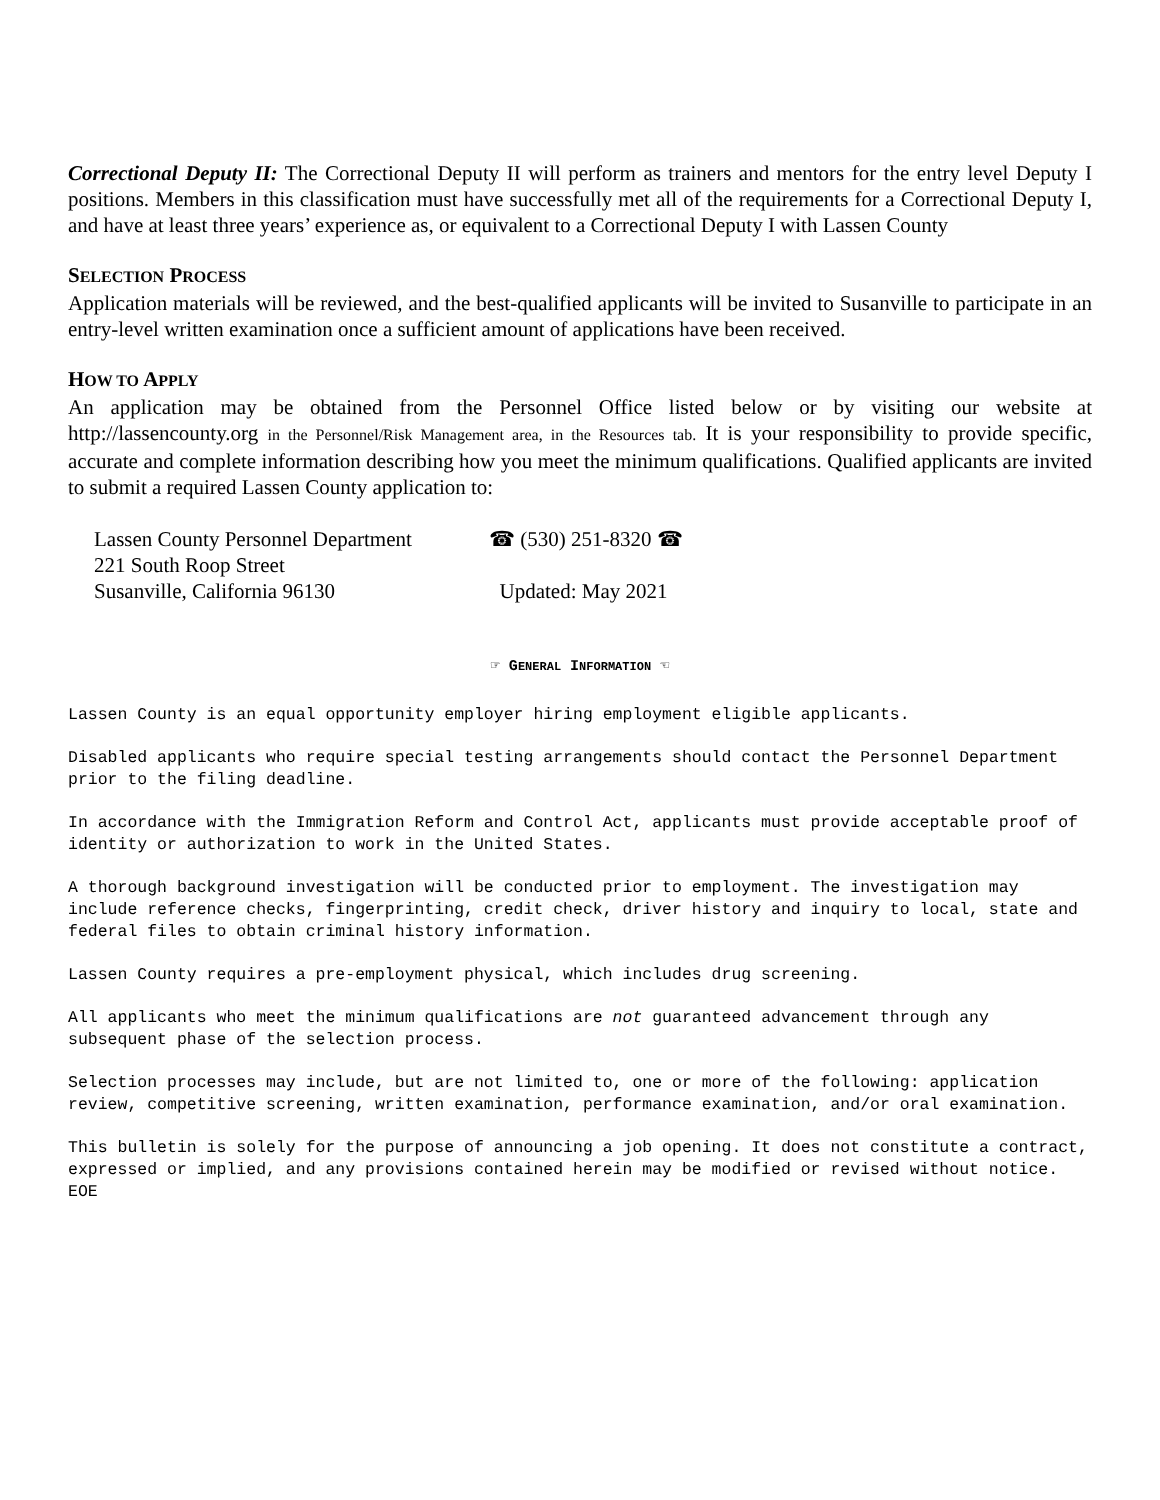Correctional Deputy II: The Correctional Deputy II will perform as trainers and mentors for the entry level Deputy I positions. Members in this classification must have successfully met all of the requirements for a Correctional Deputy I, and have at least three years’ experience as, or equivalent to a Correctional Deputy I with Lassen County
SELECTION PROCESS
Application materials will be reviewed, and the best-qualified applicants will be invited to Susanville to participate in an entry-level written examination once a sufficient amount of applications have been received.
HOW TO APPLY
An application may be obtained from the Personnel Office listed below or by visiting our website at http://lassencounty.org in the Personnel/Risk Management area, in the Resources tab. It is your responsibility to provide specific, accurate and complete information describing how you meet the minimum qualifications. Qualified applicants are invited to submit a required Lassen County application to:
Lassen County Personnel Department
☎ (530) 251-8320 ☎
221 South Roop Street
Susanville, California 96130
Updated: May 2021
☞ GENERAL INFORMATION ☜
Lassen County is an equal opportunity employer hiring employment eligible applicants.
Disabled applicants who require special testing arrangements should contact the Personnel Department prior to the filing deadline.
In accordance with the Immigration Reform and Control Act, applicants must provide acceptable proof of identity or authorization to work in the United States.
A thorough background investigation will be conducted prior to employment. The investigation may include reference checks, fingerprinting, credit check, driver history and inquiry to local, state and federal files to obtain criminal history information.
Lassen County requires a pre-employment physical, which includes drug screening.
All applicants who meet the minimum qualifications are not guaranteed advancement through any subsequent phase of the selection process.
Selection processes may include, but are not limited to, one or more of the following: application review, competitive screening, written examination, performance examination, and/or oral examination.
This bulletin is solely for the purpose of announcing a job opening. It does not constitute a contract, expressed or implied, and any provisions contained herein may be modified or revised without notice. EOE